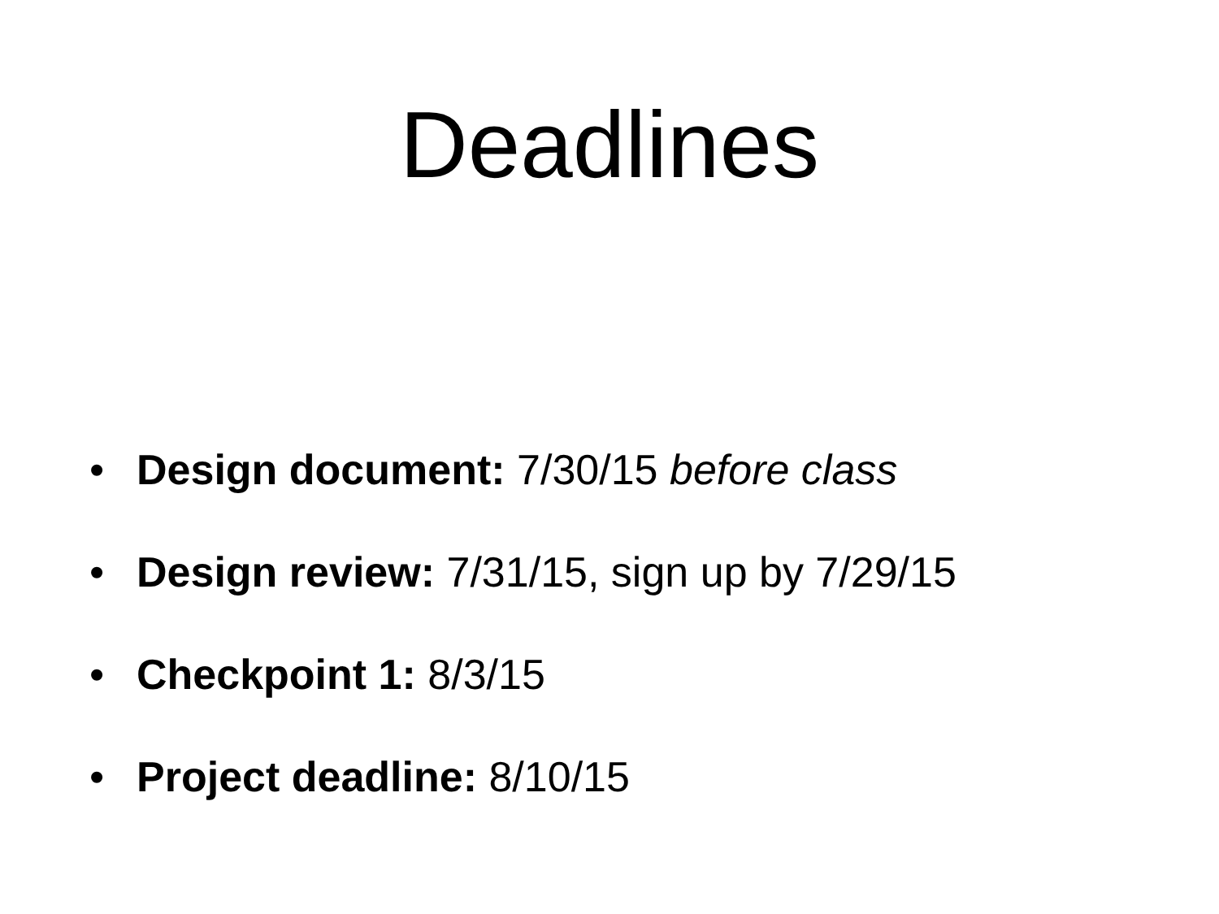Deadlines
• Design document: 7/30/15 before class
• Design review: 7/31/15, sign up by 7/29/15
• Checkpoint 1: 8/3/15
• Project deadline: 8/10/15